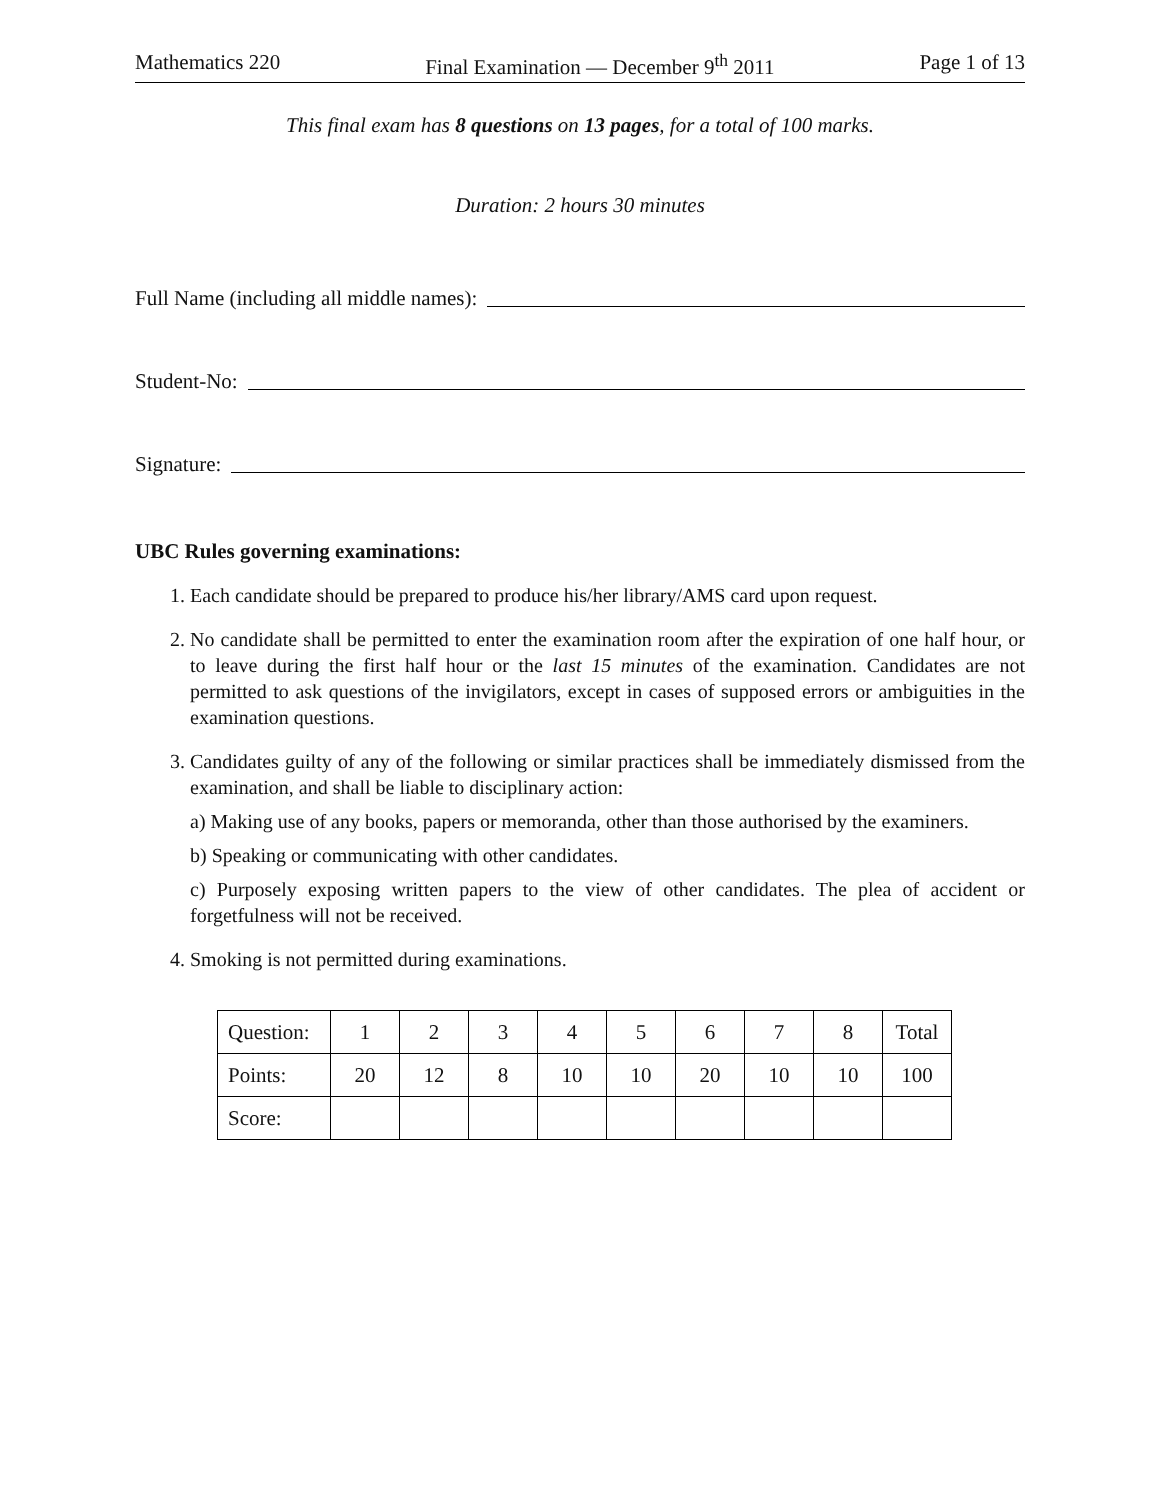Mathematics 220 Final Examination — December 9<sup>th</sup> 2011 Page 1 of 13
This final exam has 8 questions on 13 pages, for a total of 100 marks.
Duration: 2 hours 30 minutes
Full Name (including all middle names):
Student-No:
Signature:
UBC Rules governing examinations:
1. Each candidate should be prepared to produce his/her library/AMS card upon request.
2. No candidate shall be permitted to enter the examination room after the expiration of one half hour, or to leave during the first half hour or the last 15 minutes of the examination. Candidates are not permitted to ask questions of the invigilators, except in cases of supposed errors or ambiguities in the examination questions.
3. Candidates guilty of any of the following or similar practices shall be immediately dismissed from the examination, and shall be liable to disciplinary action:
a) Making use of any books, papers or memoranda, other than those authorised by the examiners.
b) Speaking or communicating with other candidates.
c) Purposely exposing written papers to the view of other candidates. The plea of accident or forgetfulness will not be received.
4. Smoking is not permitted during examinations.
| Question: | 1 | 2 | 3 | 4 | 5 | 6 | 7 | 8 | Total |
| Points: | 20 | 12 | 8 | 10 | 10 | 20 | 10 | 10 | 100 |
| Score: | | | | | | | | | |